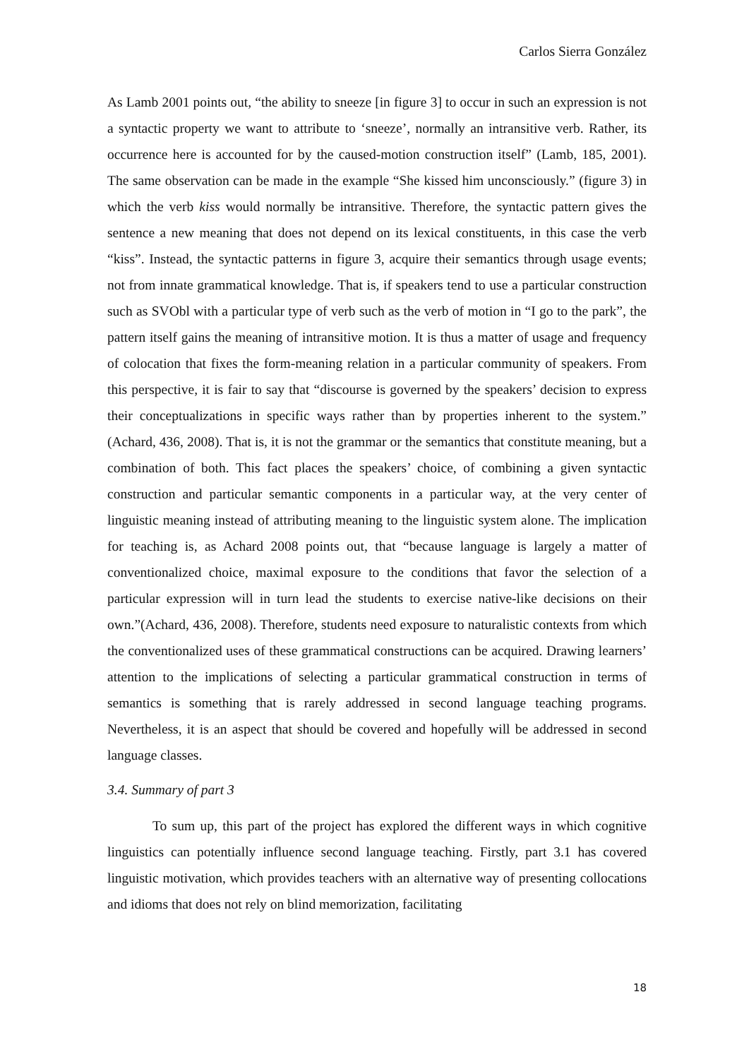Carlos Sierra González
As Lamb 2001 points out, “the ability to sneeze [in figure 3] to occur in such an expression is not a syntactic property we want to attribute to ‘sneeze’, normally an intransitive verb. Rather, its occurrence here is accounted for by the caused-motion construction itself” (Lamb, 185, 2001). The same observation can be made in the example “She kissed him unconsciously.” (figure 3) in which the verb kiss would normally be intransitive. Therefore, the syntactic pattern gives the sentence a new meaning that does not depend on its lexical constituents, in this case the verb “kiss”. Instead, the syntactic patterns in figure 3, acquire their semantics through usage events; not from innate grammatical knowledge. That is, if speakers tend to use a particular construction such as SVObl with a particular type of verb such as the verb of motion in “I go to the park”, the pattern itself gains the meaning of intransitive motion. It is thus a matter of usage and frequency of colocation that fixes the form-meaning relation in a particular community of speakers. From this perspective, it is fair to say that “discourse is governed by the speakers’ decision to express their conceptualizations in specific ways rather than by properties inherent to the system.” (Achard, 436, 2008). That is, it is not the grammar or the semantics that constitute meaning, but a combination of both. This fact places the speakers’ choice, of combining a given syntactic construction and particular semantic components in a particular way, at the very center of linguistic meaning instead of attributing meaning to the linguistic system alone. The implication for teaching is, as Achard 2008 points out, that “because language is largely a matter of conventionalized choice, maximal exposure to the conditions that favor the selection of a particular expression will in turn lead the students to exercise native-like decisions on their own.”(Achard, 436, 2008). Therefore, students need exposure to naturalistic contexts from which the conventionalized uses of these grammatical constructions can be acquired. Drawing learners’ attention to the implications of selecting a particular grammatical construction in terms of semantics is something that is rarely addressed in second language teaching programs. Nevertheless, it is an aspect that should be covered and hopefully will be addressed in second language classes.
3.4. Summary of part 3
To sum up, this part of the project has explored the different ways in which cognitive linguistics can potentially influence second language teaching. Firstly, part 3.1 has covered linguistic motivation, which provides teachers with an alternative way of presenting collocations and idioms that does not rely on blind memorization, facilitating
18